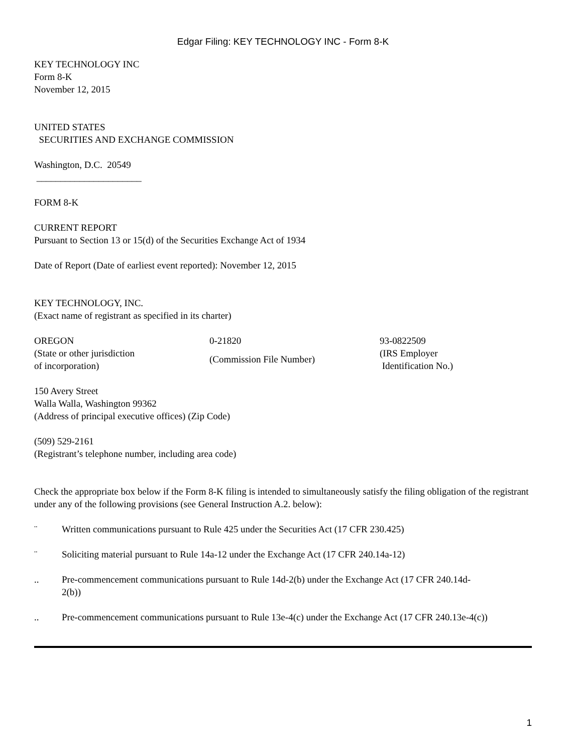Edgar Filing: KEY TECHNOLOGY INC - Form 8-K
KEY TECHNOLOGY INC
Form 8-K
November 12, 2015
UNITED STATES
SECURITIES AND EXCHANGE COMMISSION
Washington, D.C. 20549
______________________
FORM 8-K
CURRENT REPORT
Pursuant to Section 13 or 15(d) of the Securities Exchange Act of 1934
Date of Report (Date of earliest event reported): November 12, 2015
KEY TECHNOLOGY, INC.
(Exact name of registrant as specified in its charter)
OREGON
(State or other jurisdiction
of incorporation)
0-21820
(Commission File Number)
93-0822509
(IRS Employer
Identification No.)
150 Avery Street
Walla Walla, Washington 99362
(Address of principal executive offices) (Zip Code)
(509) 529-2161
(Registrant’s telephone number, including area code)
Check the appropriate box below if the Form 8-K filing is intended to simultaneously satisfy the filing obligation of the registrant under any of the following provisions (see General Instruction A.2. below):
¨ Written communications pursuant to Rule 425 under the Securities Act (17 CFR 230.425)
¨ Soliciting material pursuant to Rule 14a-12 under the Exchange Act (17 CFR 240.14a-12)
.. Pre-commencement communications pursuant to Rule 14d-2(b) under the Exchange Act (17 CFR 240.14d-2(b))
.. Pre-commencement communications pursuant to Rule 13e-4(c) under the Exchange Act (17 CFR 240.13e-4(c))
1